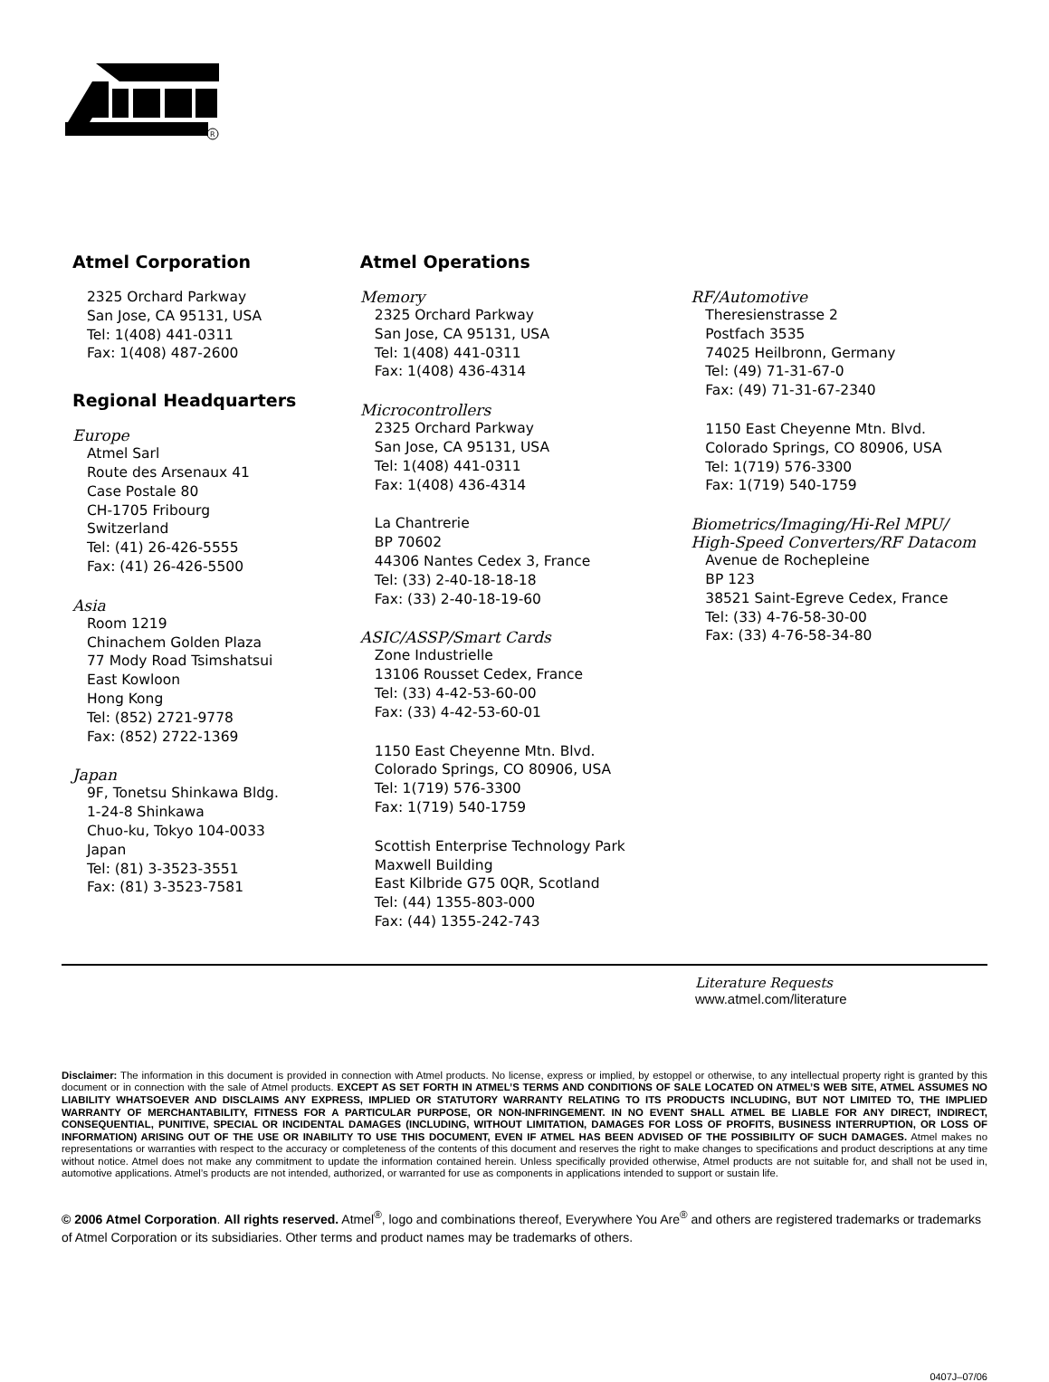R
Atmel Corporation
2325 Orchard Parkway
San Jose, CA 95131, USA
Tel: 1(408) 441-0311
Fax: 1(408) 487-2600
Regional Headquarters
Europe
Atmel Sarl
Route des Arsenaux 41
Case Postale 80
CH-1705 Fribourg
Switzerland
Tel: (41) 26-426-5555
Fax: (41) 26-426-5500
Asia
Room 1219
Chinachem Golden Plaza
77 Mody Road Tsimshatsui
East Kowloon
Hong Kong
Tel: (852) 2721-9778
Fax: (852) 2722-1369
Japan
9F, Tonetsu Shinkawa Bldg.
1-24-8 Shinkawa
Chuo-ku, Tokyo 104-0033
Japan
Tel: (81) 3-3523-3551
Fax: (81) 3-3523-7581
Atmel Operations
Memory
2325 Orchard Parkway
San Jose, CA 95131, USA
Tel: 1(408) 441-0311
Fax: 1(408) 436-4314
Microcontrollers
2325 Orchard Parkway
San Jose, CA 95131, USA
Tel: 1(408) 441-0311
Fax: 1(408) 436-4314
La Chantrerie
BP 70602
44306 Nantes Cedex 3, France
Tel: (33) 2-40-18-18-18
Fax: (33) 2-40-18-19-60
ASIC/ASSP/Smart Cards
Zone Industrielle
13106 Rousset Cedex, France
Tel: (33) 4-42-53-60-00
Fax: (33) 4-42-53-60-01
1150 East Cheyenne Mtn. Blvd.
Colorado Springs, CO 80906, USA
Tel: 1(719) 576-3300
Fax: 1(719) 540-1759
Scottish Enterprise Technology Park
Maxwell Building
East Kilbride G75 0QR, Scotland
Tel: (44) 1355-803-000
Fax: (44) 1355-242-743
RF/Automotive
Theresienstrasse 2
Postfach 3535
74025 Heilbronn, Germany
Tel: (49) 71-31-67-0
Fax: (49) 71-31-67-2340
1150 East Cheyenne Mtn. Blvd.
Colorado Springs, CO 80906, USA
Tel: 1(719) 576-3300
Fax: 1(719) 540-1759
Biometrics/Imaging/Hi-Rel MPU/
High-Speed Converters/RF Datacom
Avenue de Rochepleine
BP 123
38521 Saint-Egreve Cedex, France
Tel: (33) 4-76-58-30-00
Fax: (33) 4-76-58-34-80
Literature Requests
www.atmel.com/literature
Disclaimer: The information in this document is provided in connection with Atmel products. No license, express or implied, by estoppel or otherwise, to any intellectual property right is granted by this document or in connection with the sale of Atmel products. EXCEPT AS SET FORTH IN ATMEL’S TERMS AND CONDITIONS OF SALE LOCATED ON ATMEL’S WEB SITE, ATMEL ASSUMES NO LIABILITY WHATSOEVER AND DISCLAIMS ANY EXPRESS, IMPLIED OR STATUTORY WARRANTY RELATING TO ITS PRODUCTS INCLUDING, BUT NOT LIMITED TO, THE IMPLIED WARRANTY OF MERCHANTABILITY, FITNESS FOR A PARTICULAR PURPOSE, OR NON-INFRINGEMENT. IN NO EVENT SHALL ATMEL BE LIABLE FOR ANY DIRECT, INDIRECT, CONSEQUENTIAL, PUNITIVE, SPECIAL OR INCIDENTAL DAMAGES (INCLUDING, WITHOUT LIMITATION, DAMAGES FOR LOSS OF PROFITS, BUSINESS INTERRUPTION, OR LOSS OF INFORMATION) ARISING OUT OF THE USE OR INABILITY TO USE THIS DOCUMENT, EVEN IF ATMEL HAS BEEN ADVISED OF THE POSSIBILITY OF SUCH DAMAGES. Atmel makes no representations or warranties with respect to the accuracy or completeness of the contents of this document and reserves the right to make changes to specifications and product descriptions at any time without notice. Atmel does not make any commitment to update the information contained herein. Unless specifically provided otherwise, Atmel products are not suitable for, and shall not be used in, automotive applications. Atmel’s products are not intended, authorized, or warranted for use as components in applications intended to support or sustain life.
© 2006 Atmel Corporation. All rights reserved. Atmel<sup>®</sup>, logo and combinations thereof, Everywhere You Are<sup>®</sup> and others are registered trademarks or trademarks of Atmel Corporation or its subsidiaries. Other terms and product names may be trademarks of others.
0407J–07/06